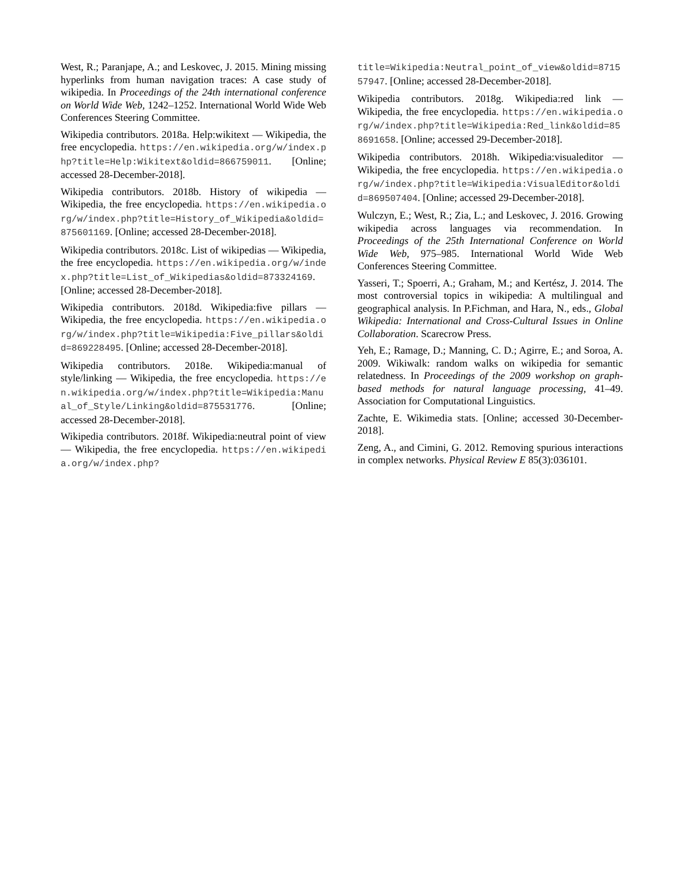West, R.; Paranjape, A.; and Leskovec, J. 2015. Mining missing hyperlinks from human navigation traces: A case study of wikipedia. In Proceedings of the 24th international conference on World Wide Web, 1242–1252. International World Wide Web Conferences Steering Committee.
Wikipedia contributors. 2018a. Help:wikitext — Wikipedia, the free encyclopedia. https://en.wikipedia.org/w/index.php?title=Help:Wikitext&oldid=866759011. [Online; accessed 28-December-2018].
Wikipedia contributors. 2018b. History of wikipedia — Wikipedia, the free encyclopedia. https://en.wikipedia.org/w/index.php?title=History_of_Wikipedia&oldid=875601169. [Online; accessed 28-December-2018].
Wikipedia contributors. 2018c. List of wikipedias — Wikipedia, the free encyclopedia. https://en.wikipedia.org/w/index.php?title=List_of_Wikipedias&oldid=873324169. [Online; accessed 28-December-2018].
Wikipedia contributors. 2018d. Wikipedia:five pillars — Wikipedia, the free encyclopedia. https://en.wikipedia.org/w/index.php?title=Wikipedia:Five_pillars&oldid=869228495. [Online; accessed 28-December-2018].
Wikipedia contributors. 2018e. Wikipedia:manual of style/linking — Wikipedia, the free encyclopedia. https://en.wikipedia.org/w/index.php?title=Wikipedia:Manual_of_Style/Linking&oldid=875531776. [Online; accessed 28-December-2018].
Wikipedia contributors. 2018f. Wikipedia:neutral point of view — Wikipedia, the free encyclopedia. https://en.wikipedia.org/w/index.php?
title=Wikipedia:Neutral_point_of_view&oldid=871557947. [Online; accessed 28-December-2018].
Wikipedia contributors. 2018g. Wikipedia:red link — Wikipedia, the free encyclopedia. https://en.wikipedia.org/w/index.php?title=Wikipedia:Red_link&oldid=858691658. [Online; accessed 29-December-2018].
Wikipedia contributors. 2018h. Wikipedia:visualeditor — Wikipedia, the free encyclopedia. https://en.wikipedia.org/w/index.php?title=Wikipedia:VisualEditor&oldid=869507404. [Online; accessed 29-December-2018].
Wulczyn, E.; West, R.; Zia, L.; and Leskovec, J. 2016. Growing wikipedia across languages via recommendation. In Proceedings of the 25th International Conference on World Wide Web, 975–985. International World Wide Web Conferences Steering Committee.
Yasseri, T.; Spoerri, A.; Graham, M.; and Kertész, J. 2014. The most controversial topics in wikipedia: A multilingual and geographical analysis. In P.Fichman, and Hara, N., eds., Global Wikipedia: International and Cross-Cultural Issues in Online Collaboration. Scarecrow Press.
Yeh, E.; Ramage, D.; Manning, C. D.; Agirre, E.; and Soroa, A. 2009. Wikiwalk: random walks on wikipedia for semantic relatedness. In Proceedings of the 2009 workshop on graph-based methods for natural language processing, 41–49. Association for Computational Linguistics.
Zachte, E. Wikimedia stats. [Online; accessed 30-December-2018].
Zeng, A., and Cimini, G. 2012. Removing spurious interactions in complex networks. Physical Review E 85(3):036101.